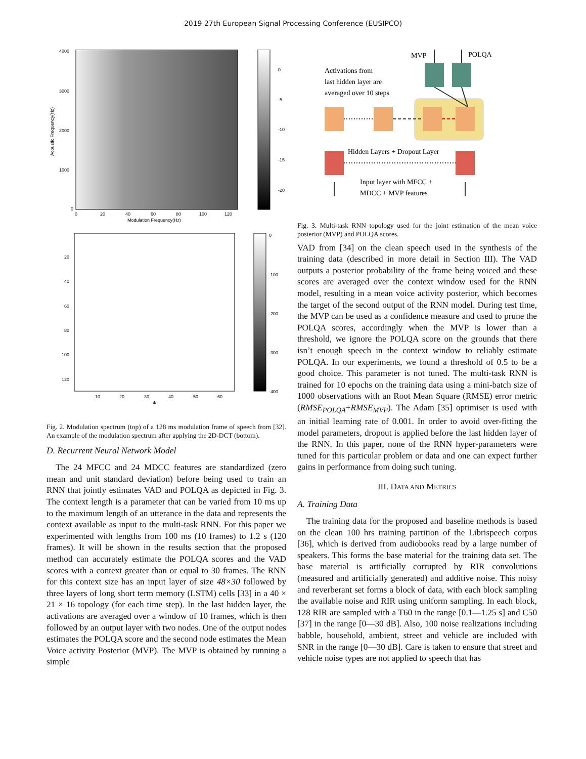2019 27th European Signal Processing Conference (EUSIPCO)
4000
3000
2000
1000
0
0
-5
-10
-15
-20
0
20
40
60
80
100
120
Modulation Frequency(Hz)
Acoustic Frequency(Hz)
20
40
60
80
100
120
0
-100
-200
-300
-400
10
20
30
40
50
60
Φ
Fig. 2. Modulation spectrum (top) of a 128 ms modulation frame of speech from [32]. An example of the modulation spectrum after applying the 2D-DCT (bottom).
D. Recurrent Neural Network Model
The 24 MFCC and 24 MDCC features are standardized (zero mean and unit standard deviation) before being used to train an RNN that jointly estimates VAD and POLQA as depicted in Fig. 3. The context length is a parameter that can be varied from 10 ms up to the maximum length of an utterance in the data and represents the context available as input to the multi-task RNN. For this paper we experimented with lengths from 100 ms (10 frames) to 1.2 s (120 frames). It will be shown in the results section that the proposed method can accurately estimate the POLQA scores and the VAD scores with a context greater than or equal to 30 frames. The RNN for this context size has an input layer of size 48×30 followed by three layers of long short term memory (LSTM) cells [33] in a 40 × 21 × 16 topology (for each time step). In the last hidden layer, the activations are averaged over a window of 10 frames, which is then followed by an output layer with two nodes. One of the output nodes estimates the POLQA score and the second node estimates the Mean Voice activity Posterior (MVP). The MVP is obtained by running a simple
MVP
POLQA
Activations from
last hidden layer are
averaged over 10 steps
Hidden Layers + Dropout Layer
Input layer with MFCC +
MDCC + MVP features
Fig. 3. Multi-task RNN topology used for the joint estimation of the mean voice posterior (MVP) and POLQA scores.
VAD from [34] on the clean speech used in the synthesis of the training data (described in more detail in Section III). The VAD outputs a posterior probability of the frame being voiced and these scores are averaged over the context window used for the RNN model, resulting in a mean voice activity posterior, which becomes the target of the second output of the RNN model. During test time, the MVP can be used as a confidence measure and used to prune the POLQA scores, accordingly when the MVP is lower than a threshold, we ignore the POLQA score on the grounds that there isn’t enough speech in the context window to reliably estimate POLQA. In our experiments, we found a threshold of 0.5 to be a good choice. This parameter is not tuned. The multi-task RNN is trained for 10 epochs on the training data using a mini-batch size of 1000 observations with an Root Mean Square (RMSE) error metric (RMSE<sub>POLQA</sub>+RMSE<sub>MVP</sub>). The Adam [35] optimiser is used with an initial learning rate of 0.001. In order to avoid over-fitting the model parameters, dropout is applied before the last hidden layer of the RNN. In this paper, none of the RNN hyper-parameters were tuned for this particular problem or data and one can expect further gains in performance from doing such tuning.
III. DATA AND METRICS
A. Training Data
The training data for the proposed and baseline methods is based on the clean 100 hrs training partition of the Librispeech corpus [36], which is derived from audiobooks read by a large number of speakers. This forms the base material for the training data set. The base material is artificially corrupted by RIR convolutions (measured and artificially generated) and additive noise. This noisy and reverberant set forms a block of data, with each block sampling the available noise and RIR using uniform sampling. In each block, 128 RIR are sampled with a T60 in the range [0.1—1.25 s] and C50 [37] in the range [0—30 dB]. Also, 100 noise realizations including babble, household, ambient, street and vehicle are included with SNR in the range [0—30 dB]. Care is taken to ensure that street and vehicle noise types are not applied to speech that has